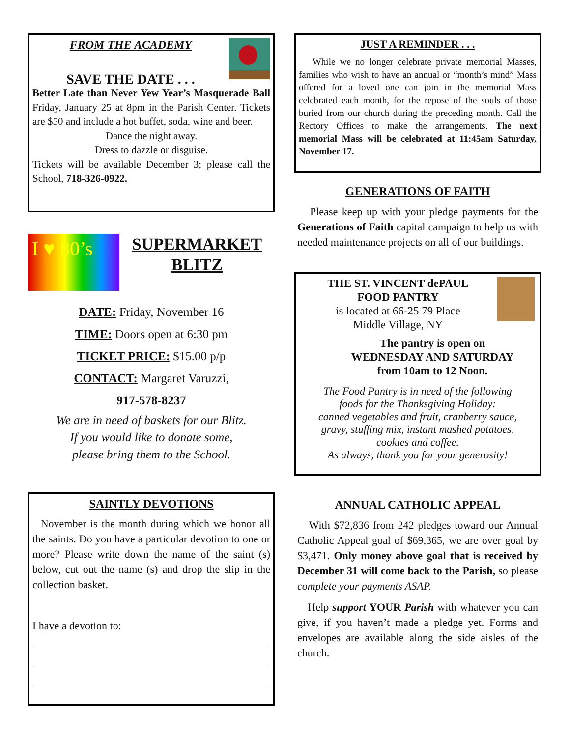FROM THE ACADEMY
SAVE THE DATE . . .
Better Late than Never Yew Year’s Masquerade Ball Friday, January 25 at 8pm in the Parish Center. Tickets are $50 and include a hot buffet, soda, wine and beer.
Dance the night away.
Dress to dazzle or disguise.
Tickets will be available December 3; please call the School, 718-326-0922.
I ♥ 80’s
SUPERMARKET
BLITZ
DATE: Friday, November 16
TIME: Doors open at 6:30 pm
TICKET PRICE: $15.00 p/p
CONTACT: Margaret Varuzzi,
917-578-8237
We are in need of baskets for our Blitz.
If you would like to donate some,
please bring them to the School.
SAINTLY DEVOTIONS
November is the month during which we honor all the saints. Do you have a particular devotion to one or more? Please write down the name of the saint (s) below, cut out the name (s) and drop the slip in the collection basket.
I have a devotion to:
JUST A REMINDER . . .
While we no longer celebrate private memorial Masses, families who wish to have an annual or “month’s mind” Mass offered for a loved one can join in the memorial Mass celebrated each month, for the repose of the souls of those buried from our church during the preceding month. Call the Rectory Offices to make the arrangements. The next memorial Mass will be celebrated at 11:45am Saturday, November 17.
GENERATIONS OF FAITH
Please keep up with your pledge payments for the Generations of Faith capital campaign to help us with needed maintenance projects on all of our buildings.
THE ST. VINCENT dePAUL
FOOD PANTRY
is located at 66-25 79 Place
Middle Village, NY
The pantry is open on
WEDNESDAY AND SATURDAY
from 10am to 12 Noon.
The Food Pantry is in need of the following
foods for the Thanksgiving Holiday:
canned vegetables and fruit, cranberry sauce,
gravy, stuffing mix, instant mashed potatoes,
cookies and coffee.
As always, thank you for your generosity!
ANNUAL CATHOLIC APPEAL
With $72,836 from 242 pledges toward our Annual Catholic Appeal goal of $69,365, we are over goal by $3,471. Only money above goal that is received by December 31 will come back to the Parish, so please complete your payments ASAP.
Help support YOUR Parish with whatever you can give, if you haven’t made a pledge yet. Forms and envelopes are available along the side aisles of the church.